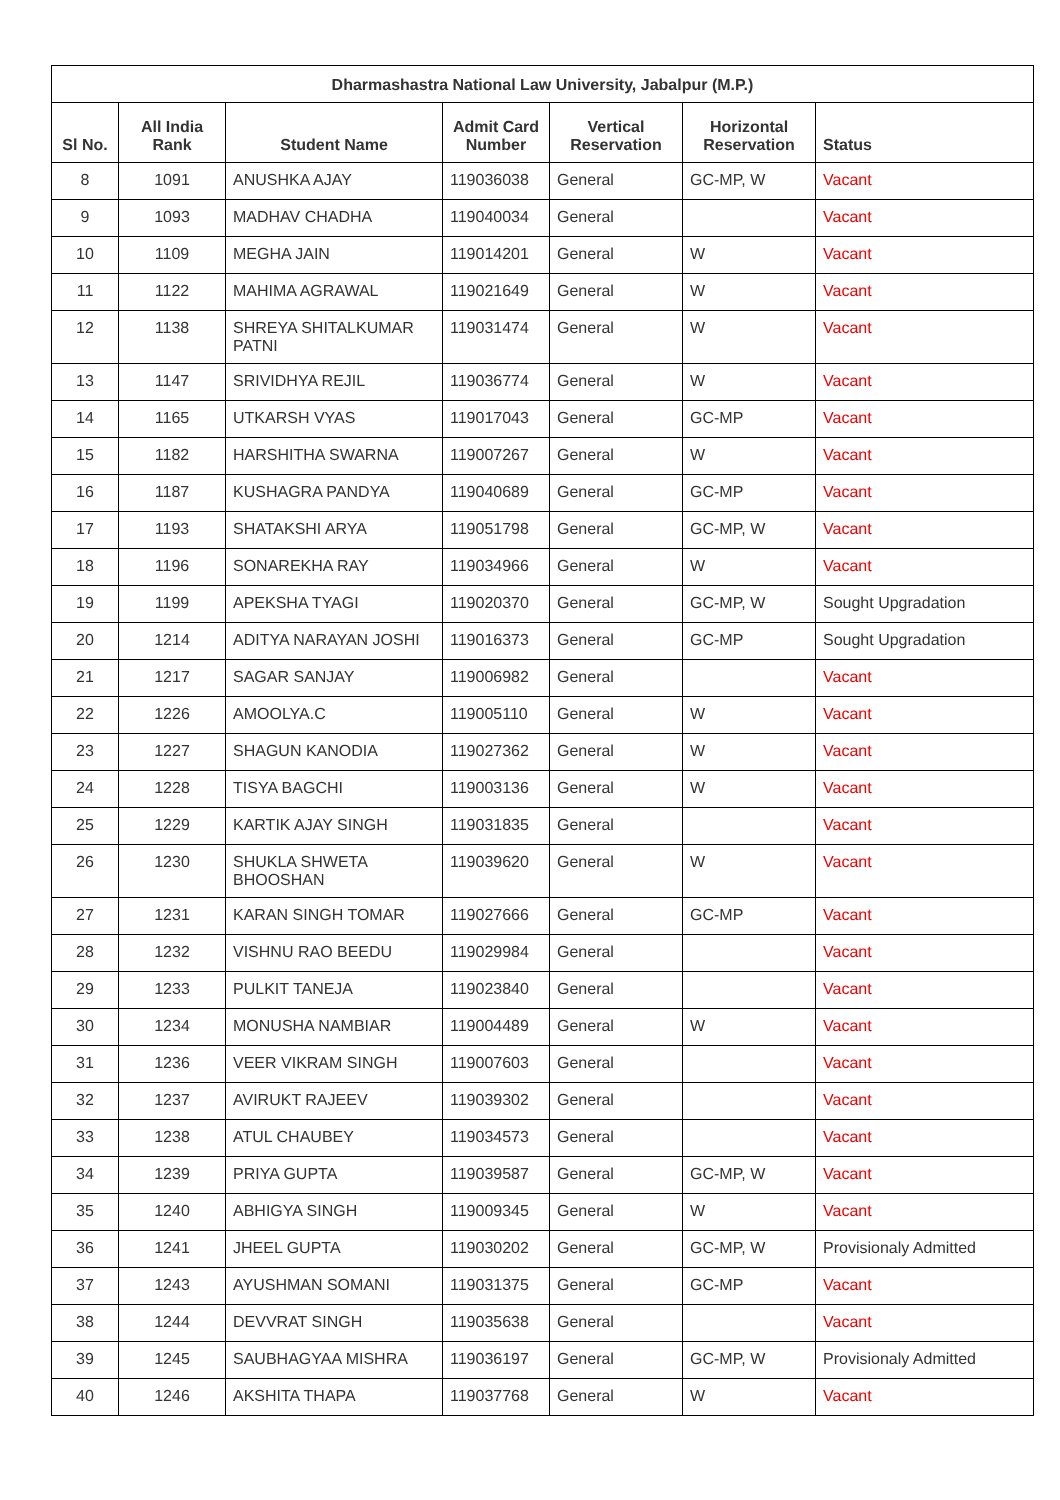| Dharmashastra National Law University, Jabalpur (M.P.) | | | | | | |
| --- | --- | --- | --- | --- | --- | --- |
| Sl No. | All India Rank | Student Name | Admit Card Number | Vertical Reservation | Horizontal Reservation | Status |
| 8 | 1091 | ANUSHKA AJAY | 119036038 | General | GC-MP, W | Vacant |
| 9 | 1093 | MADHAV CHADHA | 119040034 | General | | Vacant |
| 10 | 1109 | MEGHA JAIN | 119014201 | General | W | Vacant |
| 11 | 1122 | MAHIMA AGRAWAL | 119021649 | General | W | Vacant |
| 12 | 1138 | SHREYA SHITALKUMAR PATNI | 119031474 | General | W | Vacant |
| 13 | 1147 | SRIVIDHYA REJIL | 119036774 | General | W | Vacant |
| 14 | 1165 | UTKARSH VYAS | 119017043 | General | GC-MP | Vacant |
| 15 | 1182 | HARSHITHA SWARNA | 119007267 | General | W | Vacant |
| 16 | 1187 | KUSHAGRA PANDYA | 119040689 | General | GC-MP | Vacant |
| 17 | 1193 | SHATAKSHI ARYA | 119051798 | General | GC-MP, W | Vacant |
| 18 | 1196 | SONAREKHA RAY | 119034966 | General | W | Vacant |
| 19 | 1199 | APEKSHA TYAGI | 119020370 | General | GC-MP, W | Sought Upgradation |
| 20 | 1214 | ADITYA NARAYAN JOSHI | 119016373 | General | GC-MP | Sought Upgradation |
| 21 | 1217 | SAGAR SANJAY | 119006982 | General | | Vacant |
| 22 | 1226 | AMOOLYA.C | 119005110 | General | W | Vacant |
| 23 | 1227 | SHAGUN KANODIA | 119027362 | General | W | Vacant |
| 24 | 1228 | TISYA BAGCHI | 119003136 | General | W | Vacant |
| 25 | 1229 | KARTIK AJAY SINGH | 119031835 | General | | Vacant |
| 26 | 1230 | SHUKLA SHWETA BHOOSHAN | 119039620 | General | W | Vacant |
| 27 | 1231 | KARAN SINGH TOMAR | 119027666 | General | GC-MP | Vacant |
| 28 | 1232 | VISHNU RAO BEEDU | 119029984 | General | | Vacant |
| 29 | 1233 | PULKIT TANEJA | 119023840 | General | | Vacant |
| 30 | 1234 | MONUSHA NAMBIAR | 119004489 | General | W | Vacant |
| 31 | 1236 | VEER VIKRAM SINGH | 119007603 | General | | Vacant |
| 32 | 1237 | AVIRUKT RAJEEV | 119039302 | General | | Vacant |
| 33 | 1238 | ATUL CHAUBEY | 119034573 | General | | Vacant |
| 34 | 1239 | PRIYA GUPTA | 119039587 | General | GC-MP, W | Vacant |
| 35 | 1240 | ABHIGYA SINGH | 119009345 | General | W | Vacant |
| 36 | 1241 | JHEEL GUPTA | 119030202 | General | GC-MP, W | Provisionaly Admitted |
| 37 | 1243 | AYUSHMAN SOMANI | 119031375 | General | GC-MP | Vacant |
| 38 | 1244 | DEVVRAT SINGH | 119035638 | General | | Vacant |
| 39 | 1245 | SAUBHAGYAA MISHRA | 119036197 | General | GC-MP, W | Provisionaly Admitted |
| 40 | 1246 | AKSHITA THAPA | 119037768 | General | W | Vacant |